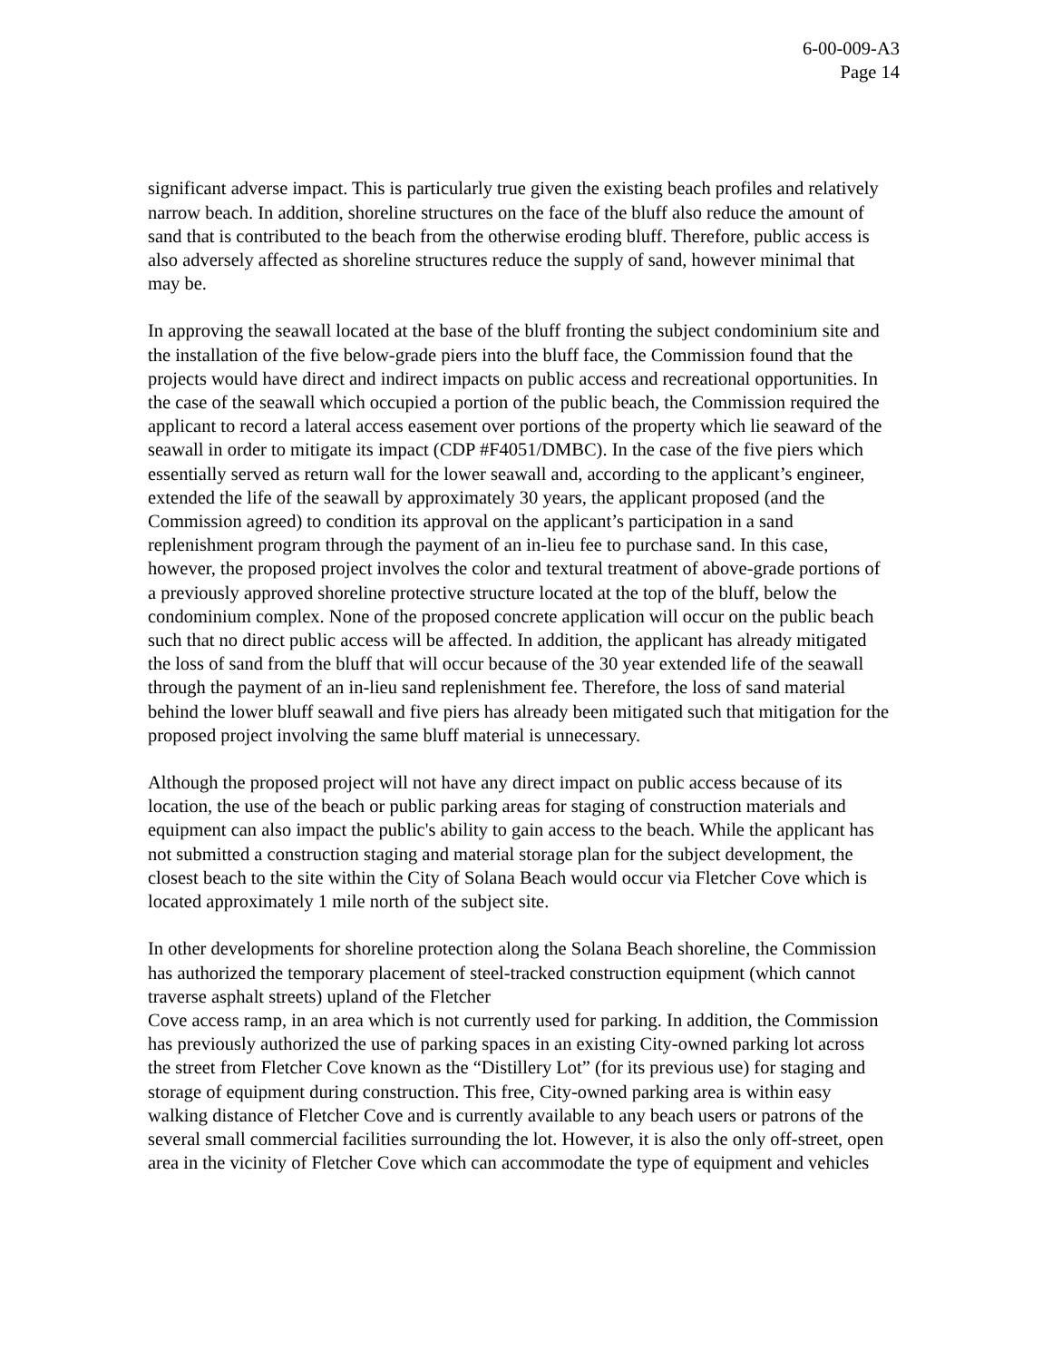6-00-009-A3
Page 14
significant adverse impact. This is particularly true given the existing beach profiles and relatively narrow beach. In addition, shoreline structures on the face of the bluff also reduce the amount of sand that is contributed to the beach from the otherwise eroding bluff. Therefore, public access is also adversely affected as shoreline structures reduce the supply of sand, however minimal that may be.
In approving the seawall located at the base of the bluff fronting the subject condominium site and the installation of the five below-grade piers into the bluff face, the Commission found that the projects would have direct and indirect impacts on public access and recreational opportunities. In the case of the seawall which occupied a portion of the public beach, the Commission required the applicant to record a lateral access easement over portions of the property which lie seaward of the seawall in order to mitigate its impact (CDP #F4051/DMBC). In the case of the five piers which essentially served as return wall for the lower seawall and, according to the applicant’s engineer, extended the life of the seawall by approximately 30 years, the applicant proposed (and the Commission agreed) to condition its approval on the applicant’s participation in a sand replenishment program through the payment of an in-lieu fee to purchase sand. In this case, however, the proposed project involves the color and textural treatment of above-grade portions of a previously approved shoreline protective structure located at the top of the bluff, below the condominium complex. None of the proposed concrete application will occur on the public beach such that no direct public access will be affected. In addition, the applicant has already mitigated the loss of sand from the bluff that will occur because of the 30 year extended life of the seawall through the payment of an in-lieu sand replenishment fee. Therefore, the loss of sand material behind the lower bluff seawall and five piers has already been mitigated such that mitigation for the proposed project involving the same bluff material is unnecessary.
Although the proposed project will not have any direct impact on public access because of its location, the use of the beach or public parking areas for staging of construction materials and equipment can also impact the public's ability to gain access to the beach. While the applicant has not submitted a construction staging and material storage plan for the subject development, the closest beach to the site within the City of Solana Beach would occur via Fletcher Cove which is located approximately 1 mile north of the subject site.
In other developments for shoreline protection along the Solana Beach shoreline, the Commission has authorized the temporary placement of steel-tracked construction equipment (which cannot traverse asphalt streets) upland of the Fletcher
Cove access ramp, in an area which is not currently used for parking. In addition, the Commission has previously authorized the use of parking spaces in an existing City-owned parking lot across the street from Fletcher Cove known as the “Distillery Lot” (for its previous use) for staging and storage of equipment during construction. This free, City-owned parking area is within easy walking distance of Fletcher Cove and is currently available to any beach users or patrons of the several small commercial facilities surrounding the lot. However, it is also the only off-street, open area in the vicinity of Fletcher Cove which can accommodate the type of equipment and vehicles